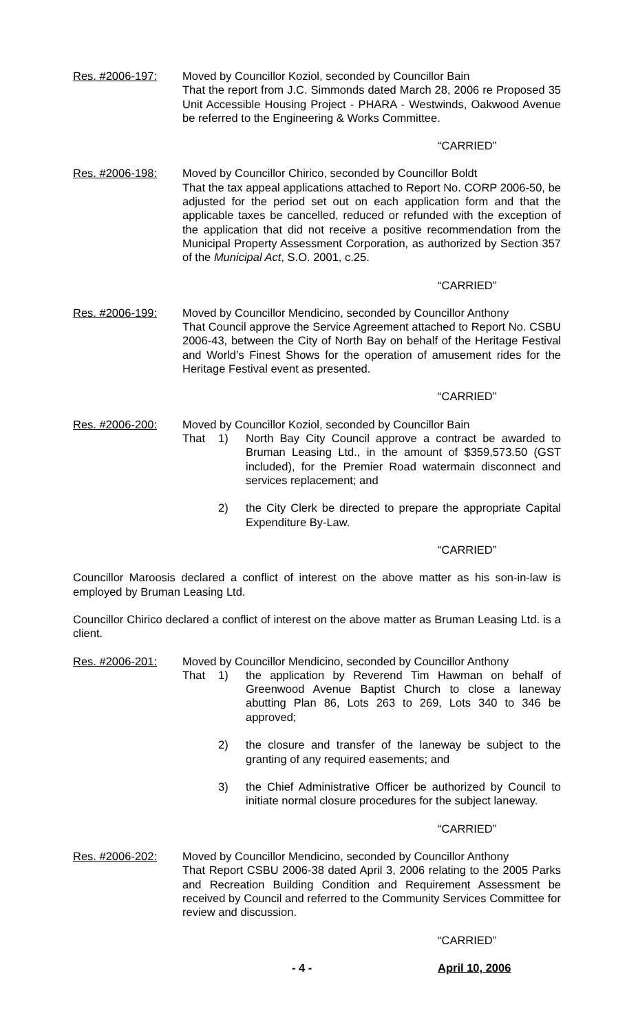Res. #2006-197: Moved by Councillor Koziol, seconded by Councillor Bain
That the report from J.C. Simmonds dated March 28, 2006 re Proposed 35 Unit Accessible Housing Project - PHARA - Westwinds, Oakwood Avenue be referred to the Engineering & Works Committee.
“CARRIED”
Res. #2006-198: Moved by Councillor Chirico, seconded by Councillor Boldt
That the tax appeal applications attached to Report No. CORP 2006-50, be adjusted for the period set out on each application form and that the applicable taxes be cancelled, reduced or refunded with the exception of the application that did not receive a positive recommendation from the Municipal Property Assessment Corporation, as authorized by Section 357 of the Municipal Act, S.O. 2001, c.25.
“CARRIED”
Res. #2006-199: Moved by Councillor Mendicino, seconded by Councillor Anthony
That Council approve the Service Agreement attached to Report No. CSBU 2006-43, between the City of North Bay on behalf of the Heritage Festival and World’s Finest Shows for the operation of amusement rides for the Heritage Festival event as presented.
“CARRIED”
Res. #2006-200: Moved by Councillor Koziol, seconded by Councillor Bain
That 1) North Bay City Council approve a contract be awarded to Bruman Leasing Ltd., in the amount of $359,573.50 (GST included), for the Premier Road watermain disconnect and services replacement; and
2) the City Clerk be directed to prepare the appropriate Capital Expenditure By-Law.
“CARRIED”
Councillor Maroosis declared a conflict of interest on the above matter as his son-in-law is employed by Bruman Leasing Ltd.
Councillor Chirico declared a conflict of interest on the above matter as Bruman Leasing Ltd. is a client.
Res. #2006-201: Moved by Councillor Mendicino, seconded by Councillor Anthony
That 1) the application by Reverend Tim Hawman on behalf of Greenwood Avenue Baptist Church to close a laneway abutting Plan 86, Lots 263 to 269, Lots 340 to 346 be approved;
2) the closure and transfer of the laneway be subject to the granting of any required easements; and
3) the Chief Administrative Officer be authorized by Council to initiate normal closure procedures for the subject laneway.
“CARRIED”
Res. #2006-202: Moved by Councillor Mendicino, seconded by Councillor Anthony
That Report CSBU 2006-38 dated April 3, 2006 relating to the 2005 Parks and Recreation Building Condition and Requirement Assessment be received by Council and referred to the Community Services Committee for review and discussion.
“CARRIED”
- 4 - April 10, 2006